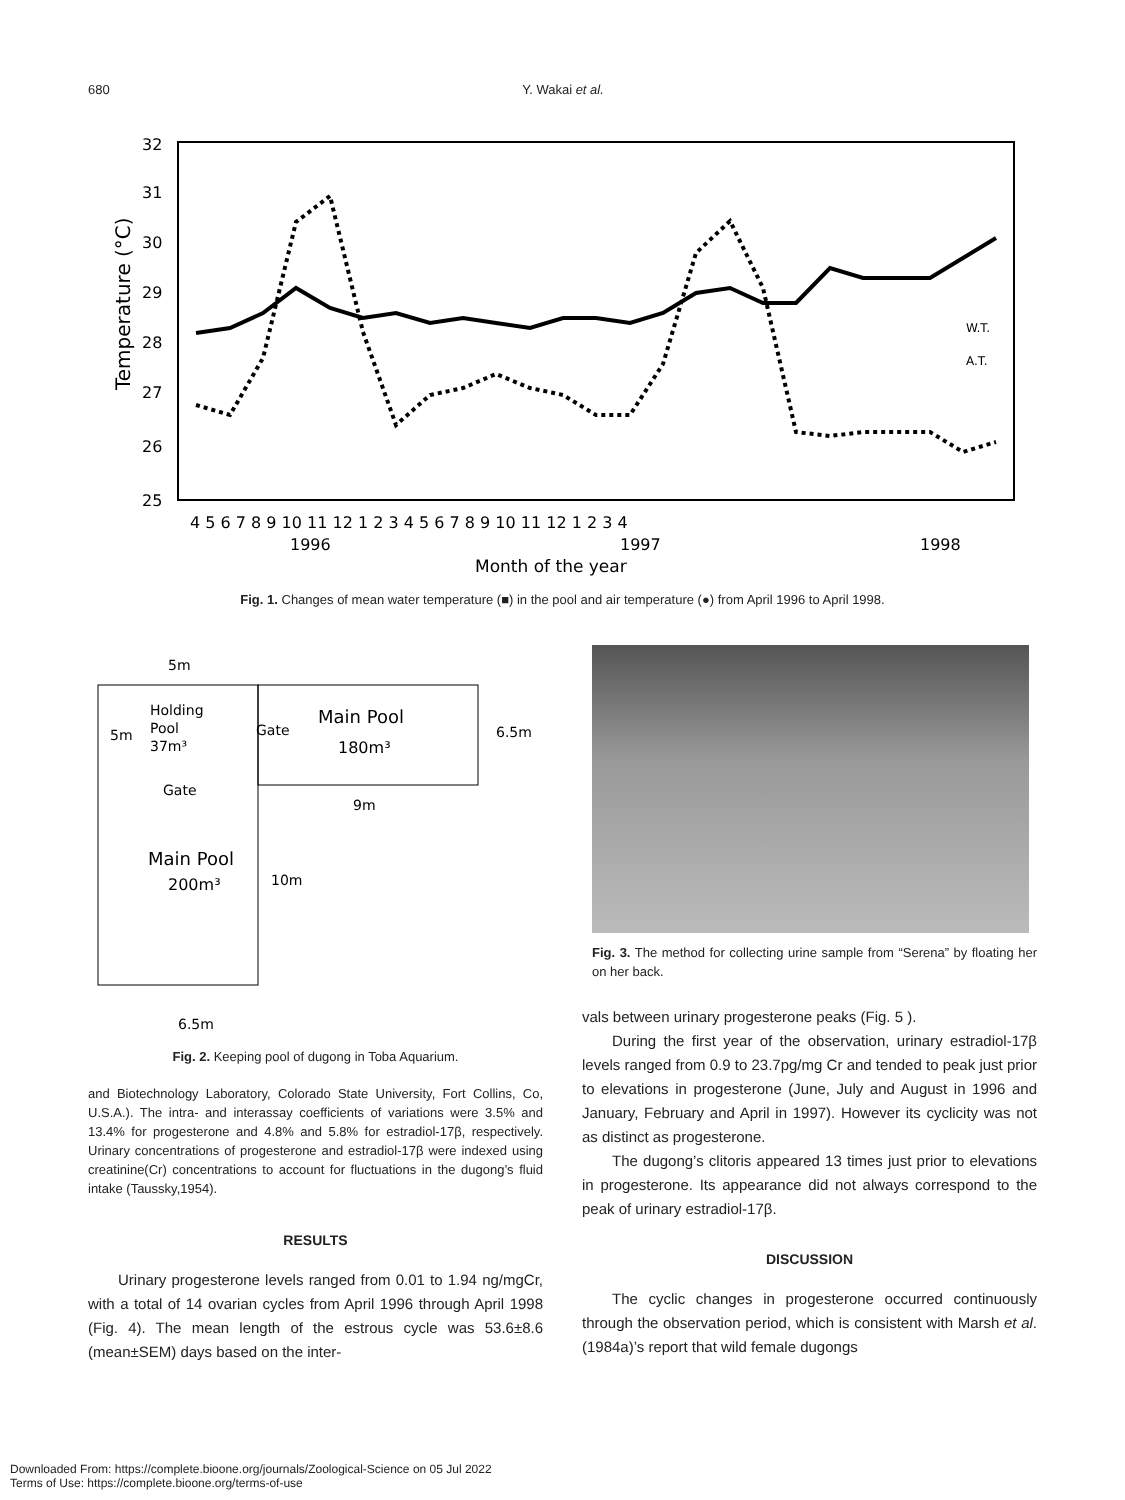680
Y. Wakai et al.
32
31
30
29
28
27
26
25
Temperature (°C)
W.T.
A.T.
4 5 6 7 8 9 10 11 12 1 2 3 4 5 6 7 8 9 10 11 12 1 2 3 4
1996
1997
1998
Month of the year
Fig. 1. Changes of mean water temperature (■) in the pool and air temperature (●) from April 1996 to April 1998.
5m
Holding
Pool
37m³
5m
Main Pool
Gate
180m³
6.5m
Gate
9m
Main Pool
200m³
10m
6.5m
Fig. 2. Keeping pool of dugong in Toba Aquarium.
and Biotechnology Laboratory, Colorado State University, Fort Collins, Co, U.S.A.). The intra- and interassay coefficients of variations were 3.5% and 13.4% for progesterone and 4.8% and 5.8% for estradiol-17β, respectively. Urinary concentrations of progesterone and estradiol-17β were indexed using creatinine(Cr) concentrations to account for fluctuations in the dugong’s fluid intake (Taussky,1954).
RESULTS
Urinary progesterone levels ranged from 0.01 to 1.94 ng/mgCr, with a total of 14 ovarian cycles from April 1996 through April 1998 (Fig. 4). The mean length of the estrous cycle was 53.6±8.6 (mean±SEM) days based on the inter-
Fig. 3. The method for collecting urine sample from “Serena” by floating her on her back.
vals between urinary progesterone peaks (Fig. 5 ).
During the first year of the observation, urinary estradiol-17β levels ranged from 0.9 to 23.7pg/mg Cr and tended to peak just prior to elevations in progesterone (June, July and August in 1996 and January, February and April in 1997). However its cyclicity was not as distinct as progesterone.
The dugong’s clitoris appeared 13 times just prior to elevations in progesterone. Its appearance did not always correspond to the peak of urinary estradiol-17β.
DISCUSSION
The cyclic changes in progesterone occurred continuously through the observation period, which is consistent with Marsh et al. (1984a)’s report that wild female dugongs
Downloaded From: https://complete.bioone.org/journals/Zoological-Science on 05 Jul 2022
Terms of Use: https://complete.bioone.org/terms-of-use